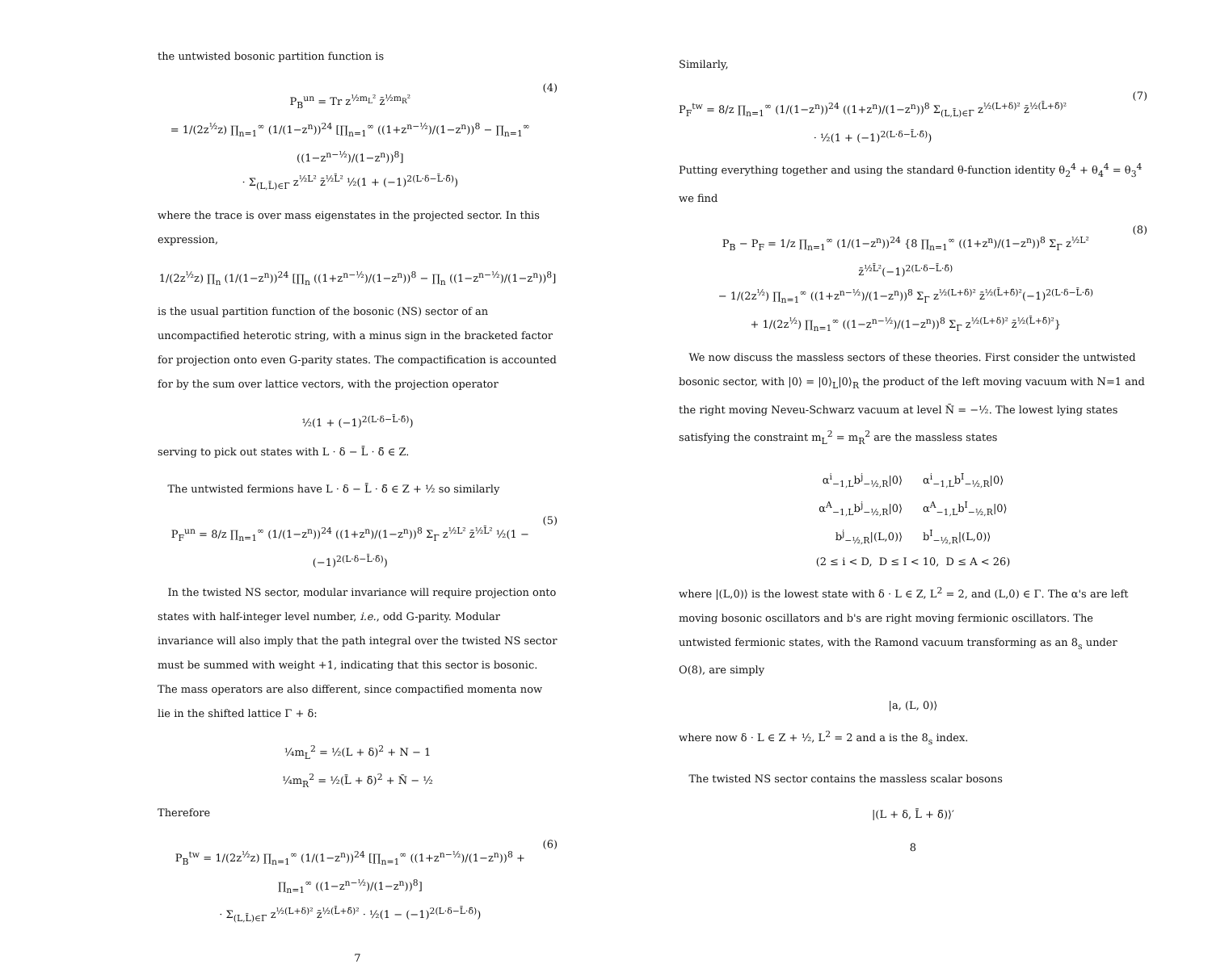the untwisted bosonic partition function is
P<sub>B</sub><sup>un</sup> = Tr z<sup>½m<sub>L</sub>²</sup> z̄<sup>½m<sub>R</sub>²</sup>
= 1/(2z<sup>½</sup>z) ∏<sub>n=1</sub><sup>∞</sup> (1/(1−z<sup>n</sup>))<sup>24</sup> [∏<sub>n=1</sub><sup>∞</sup> ((1+z<sup>n−½</sup>)/(1−z<sup>n</sup>))<sup>8</sup> − ∏<sub>n=1</sub><sup>∞</sup> ((1−z<sup>n−½</sup>)/(1−z<sup>n</sup>))<sup>8</sup>]
· Σ<sub>(L,L̄)∈Γ</sub> z<sup>½L²</sup> z̄<sup>½L̄²</sup> ½(1 + (−1)<sup>2(L·δ−L̄·δ̄)</sup>)
(4)
where the trace is over mass eigenstates in the projected sector. In this expression,
1/(2z<sup>½</sup>z) ∏<sub>n</sub> (1/(1−z<sup>n</sup>))<sup>24</sup> [∏<sub>n</sub> ((1+z<sup>n−½</sup>)/(1−z<sup>n</sup>))<sup>8</sup> − ∏<sub>n</sub> ((1−z<sup>n−½</sup>)/(1−z<sup>n</sup>))<sup>8</sup>]
is the usual partition function of the bosonic (NS) sector of an uncompactified heterotic string, with a minus sign in the bracketed factor for projection onto even G-parity states. The compactification is accounted for by the sum over lattice vectors, with the projection operator
½(1 + (−1)<sup>2(L·δ−L̄·δ̄)</sup>)
serving to pick out states with L · δ − L̄ · δ̄ ∈ Z.
The untwisted fermions have L · δ − L̄ · δ̄ ∈ Z + ½ so similarly
P<sub>F</sub><sup>un</sup> = 8/z ∏<sub>n=1</sub><sup>∞</sup> (1/(1−z<sup>n</sup>))<sup>24</sup> ((1+z<sup>n</sup>)/(1−z<sup>n</sup>))<sup>8</sup> Σ<sub>Γ</sub> z<sup>½L²</sup> z̄<sup>½L̄²</sup> ½(1 − (−1)<sup>2(L·δ−L̄·δ̄)</sup>)
(5)
In the twisted NS sector, modular invariance will require projection onto states with half-integer level number, i.e., odd G-parity. Modular invariance will also imply that the path integral over the twisted NS sector must be summed with weight +1, indicating that this sector is bosonic. The mass operators are also different, since compactified momenta now lie in the shifted lattice Γ + δ:
¼m<sub>L</sub><sup>2</sup> = ½(L + δ)<sup>2</sup> + N − 1
¼m<sub>R</sub><sup>2</sup> = ½(L̄ + δ̄)<sup>2</sup> + N̄ − ½
Therefore
P<sub>B</sub><sup>tw</sup> = 1/(2z<sup>½</sup>z) ∏<sub>n=1</sub><sup>∞</sup> (1/(1−z<sup>n</sup>))<sup>24</sup> [∏<sub>n=1</sub><sup>∞</sup> ((1+z<sup>n−½</sup>)/(1−z<sup>n</sup>))<sup>8</sup> + ∏<sub>n=1</sub><sup>∞</sup> ((1−z<sup>n−½</sup>)/(1−z<sup>n</sup>))<sup>8</sup>]
· Σ<sub>(L,L̄)∈Γ</sub> z<sup>½(L+δ)²</sup> z̄<sup>½(L̄+δ̄)²</sup> · ½(1 − (−1)<sup>2(L·δ−L̄·δ̄)</sup>)
(6)
7
Similarly,
P<sub>F</sub><sup>tw</sup> = 8/z ∏<sub>n=1</sub><sup>∞</sup> (1/(1−z<sup>n</sup>))<sup>24</sup> ((1+z<sup>n</sup>)/(1−z<sup>n</sup>))<sup>8</sup> Σ<sub>(L,L̄)∈Γ</sub> z<sup>½(L+δ)²</sup> z̄<sup>½(L̄+δ̄)²</sup>
· ½(1 + (−1)<sup>2(L·δ−L̄·δ̄)</sup>)
(7)
Putting everything together and using the standard θ-function identity θ<sub>2</sub><sup>4</sup> + θ<sub>4</sub><sup>4</sup> = θ<sub>3</sub><sup>4</sup> we find
P<sub>B</sub> − P<sub>F</sub> = 1/z ∏<sub>n=1</sub><sup>∞</sup> (1/(1−z<sup>n</sup>))<sup>24</sup> {8 ∏<sub>n=1</sub><sup>∞</sup> ((1+z<sup>n</sup>)/(1−z<sup>n</sup>))<sup>8</sup> Σ<sub>Γ</sub> z<sup>½L²</sup> z̄<sup>½L̄²</sup>(−1)<sup>2(L·δ−L̄·δ̄)</sup>
− 1/(2z<sup>½</sup>) ∏<sub>n=1</sub><sup>∞</sup> ((1+z<sup>n−½</sup>)/(1−z<sup>n</sup>))<sup>8</sup> Σ<sub>Γ</sub> z<sup>½(L+δ)²</sup> z̄<sup>½(L̄+δ̄)²</sup>(−1)<sup>2(L·δ−L̄·δ̄)</sup>
+ 1/(2z<sup>½</sup>) ∏<sub>n=1</sub><sup>∞</sup> ((1−z<sup>n−½</sup>)/(1−z<sup>n</sup>))<sup>8</sup> Σ<sub>Γ</sub> z<sup>½(L+δ)²</sup> z̄<sup>½(L̄+δ̄)²</sup>}
(8)
We now discuss the massless sectors of these theories. First consider the untwisted bosonic sector, with |0⟩ = |0⟩<sub>L</sub>|0⟩<sub>R</sub> the product of the left moving vacuum with N=1 and the right moving Neveu-Schwarz vacuum at level N̄ = −½. The lowest lying states satisfying the constraint m<sub>L</sub><sup>2</sup> = m<sub>R</sub><sup>2</sup> are the massless states
α<sup>i</sup><sub>−1,L</sub>b<sup>j</sup><sub>−½,R</sub>|0⟩ α<sup>i</sup><sub>−1,L</sub>b<sup>I</sup><sub>−½,R</sub>|0⟩
α<sup>A</sup><sub>−1,L</sub>b<sup>j</sup><sub>−½,R</sub>|0⟩ α<sup>A</sup><sub>−1,L</sub>b<sup>I</sup><sub>−½,R</sub>|0⟩
b<sup>j</sup><sub>−½,R</sub>|(L,0)⟩ b<sup>I</sup><sub>−½,R</sub>|(L,0)⟩
(2 ≤ i < D, D ≤ I < 10, D ≤ A < 26)
where |(L,0)⟩ is the lowest state with δ · L ∈ Z, L<sup>2</sup> = 2, and (L,0) ∈ Γ. The α's are left moving bosonic oscillators and b's are right moving fermionic oscillators. The untwisted fermionic states, with the Ramond vacuum transforming as an 8<sub>s</sub> under O(8), are simply
|a, (L, 0)⟩
where now δ · L ∈ Z + ½, L<sup>2</sup> = 2 and a is the 8<sub>s</sub> index.
The twisted NS sector contains the massless scalar bosons
|(L + δ, L̄ + δ̄)⟩′
8